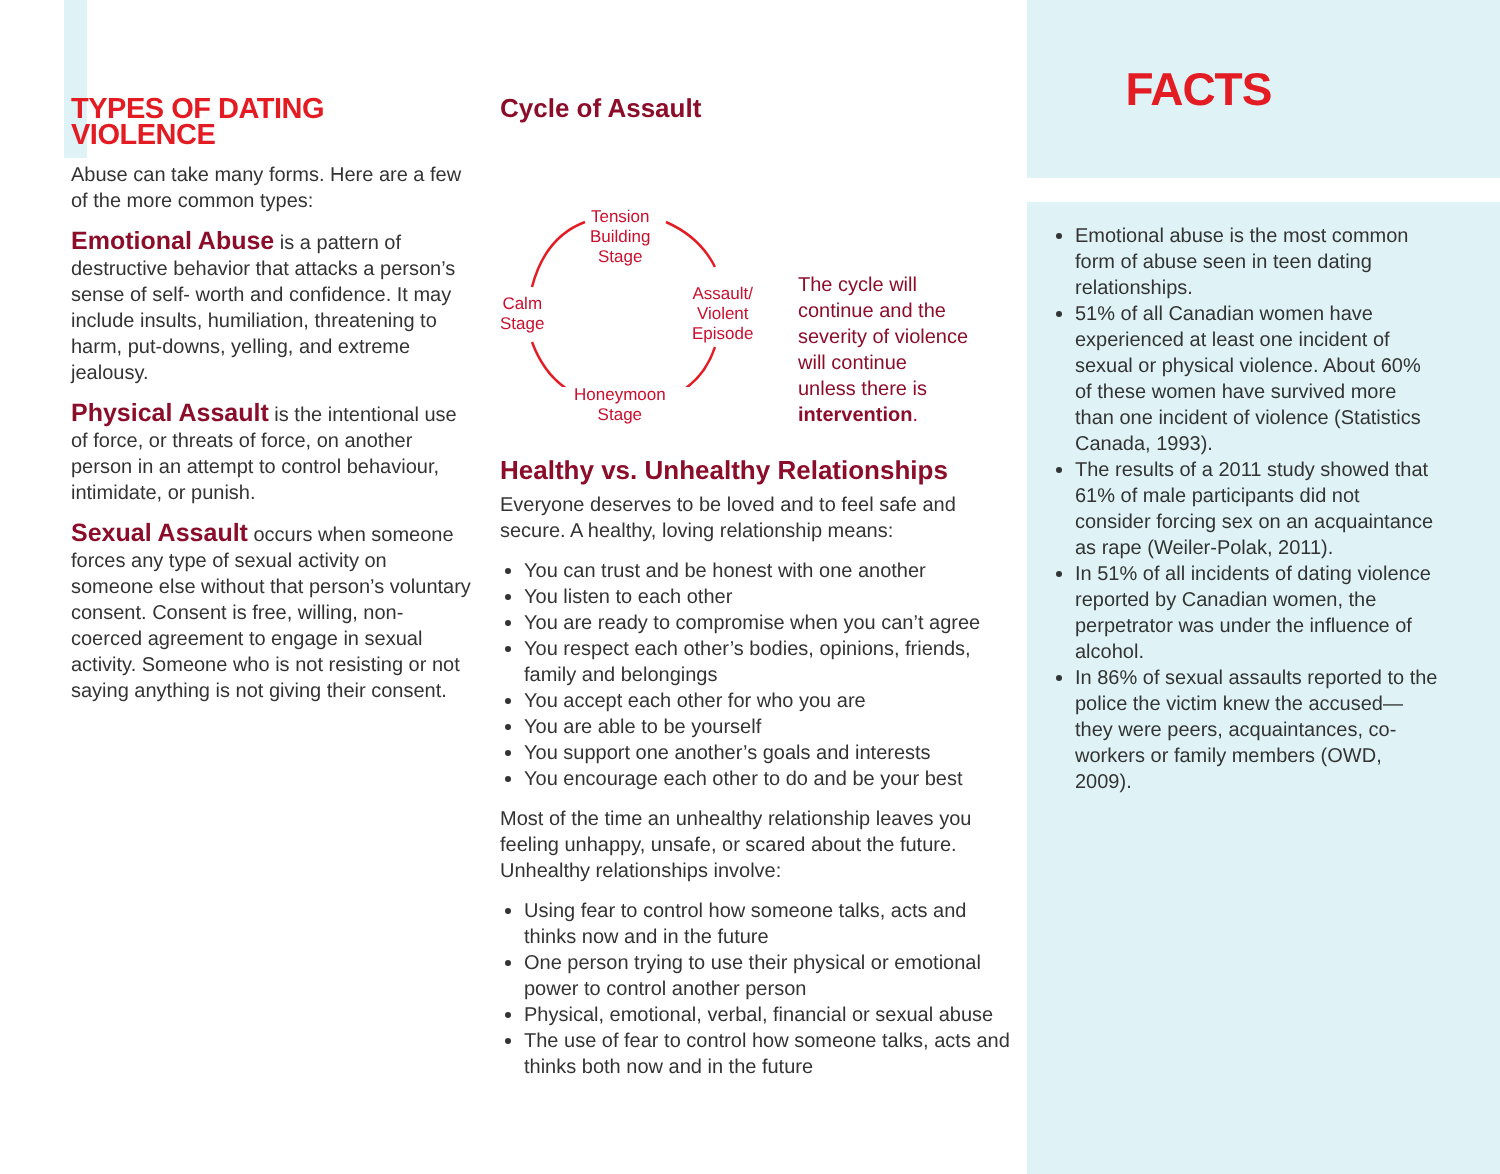TYPES OF DATING VIOLENCE
Abuse can take many forms. Here are a few of the more common types:
Emotional Abuse is a pattern of destructive behavior that attacks a person’s sense of self- worth and confidence. It may include insults, humiliation, threatening to harm, put-downs, yelling, and extreme jealousy.
Physical Assault is the intentional use of force, or threats of force, on another person in an attempt to control behaviour, intimidate, or punish.
Sexual Assault occurs when someone forces any type of sexual activity on someone else without that person’s voluntary consent. Consent is free, willing, non-coerced agreement to engage in sexual activity. Someone who is not resisting or not saying anything is not giving their consent.
Cycle of Assault
Tension
Building
Stage
Assault/
Violent
Episode
Calm
Stage
Honeymoon
Stage
The cycle will
continue and the
severity of violence
will continue
unless there is
intervention.
Healthy vs. Unhealthy Relationships
Everyone deserves to be loved and to feel safe and secure. A healthy, loving relationship means:
You can trust and be honest with one another
You listen to each other
You are ready to compromise when you can’t agree
You respect each other’s bodies, opinions, friends, family and belongings
You accept each other for who you are
You are able to be yourself
You support one another’s goals and interests
You encourage each other to do and be your best
Most of the time an unhealthy relationship leaves you feeling unhappy, unsafe, or scared about the future. Unhealthy relationships involve:
Using fear to control how someone talks, acts and thinks now and in the future
One person trying to use their physical or emotional power to control another person
Physical, emotional, verbal, financial or sexual abuse
The use of fear to control how someone talks, acts and thinks both now and in the future
FACTS
Emotional abuse is the most common form of abuse seen in teen dating relationships.
51% of all Canadian women have experienced at least one incident of sexual or physical violence. About 60% of these women have survived more than one incident of violence (Statistics Canada, 1993).
The results of a 2011 study showed that 61% of male participants did not consider forcing sex on an acquaintance as rape (Weiler-Polak, 2011).
In 51% of all incidents of dating violence reported by Canadian women, the perpetrator was under the influence of alcohol.
In 86% of sexual assaults reported to the police the victim knew the accused—they were peers, acquaintances, co-workers or family members (OWD, 2009).